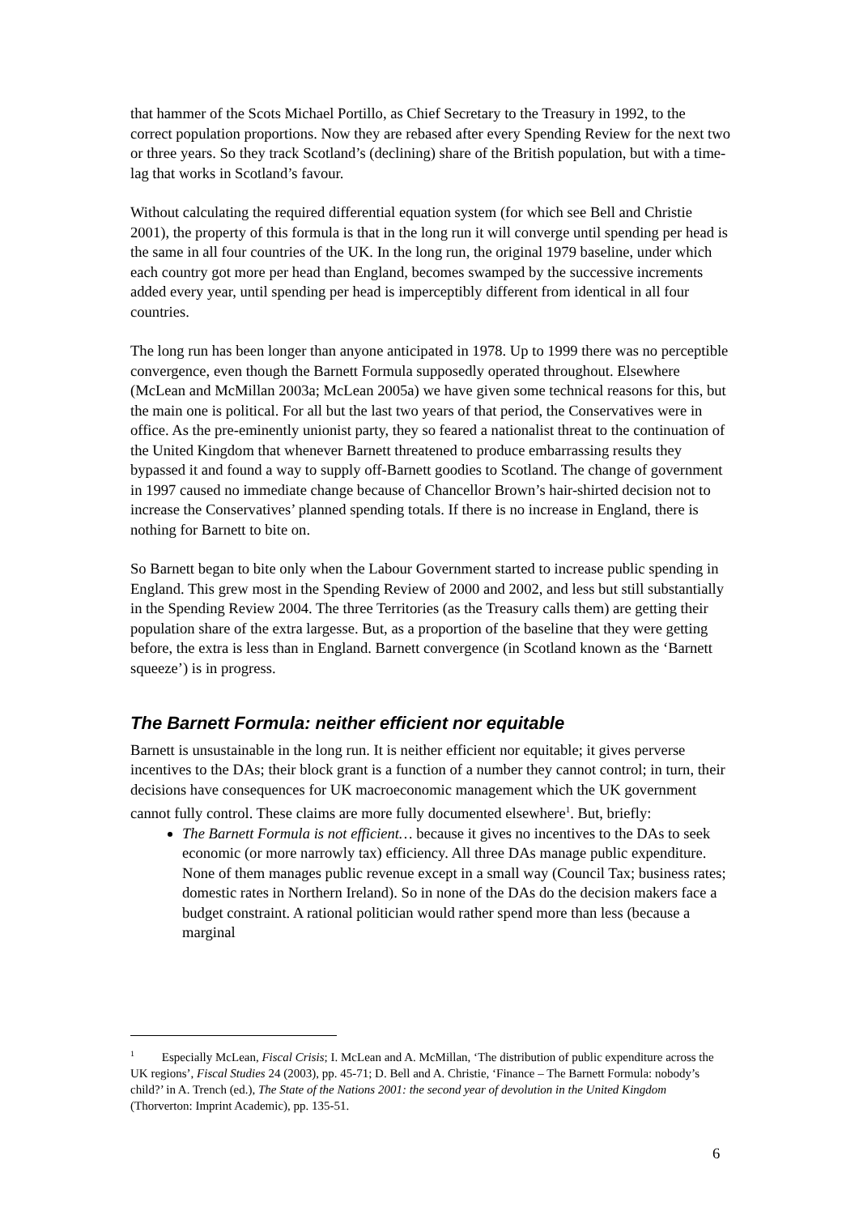that hammer of the Scots Michael Portillo, as Chief Secretary to the Treasury in 1992, to the correct population proportions. Now they are rebased after every Spending Review for the next two or three years. So they track Scotland’s (declining) share of the British population, but with a time-lag that works in Scotland’s favour.
Without calculating the required differential equation system (for which see Bell and Christie 2001), the property of this formula is that in the long run it will converge until spending per head is the same in all four countries of the UK. In the long run, the original 1979 baseline, under which each country got more per head than England, becomes swamped by the successive increments added every year, until spending per head is imperceptibly different from identical in all four countries.
The long run has been longer than anyone anticipated in 1978. Up to 1999 there was no perceptible convergence, even though the Barnett Formula supposedly operated throughout. Elsewhere (McLean and McMillan 2003a; McLean 2005a) we have given some technical reasons for this, but the main one is political. For all but the last two years of that period, the Conservatives were in office. As the pre-eminently unionist party, they so feared a nationalist threat to the continuation of the United Kingdom that whenever Barnett threatened to produce embarrassing results they bypassed it and found a way to supply off-Barnett goodies to Scotland. The change of government in 1997 caused no immediate change because of Chancellor Brown’s hair-shirted decision not to increase the Conservatives’ planned spending totals. If there is no increase in England, there is nothing for Barnett to bite on.
So Barnett began to bite only when the Labour Government started to increase public spending in England. This grew most in the Spending Review of 2000 and 2002, and less but still substantially in the Spending Review 2004. The three Territories (as the Treasury calls them) are getting their population share of the extra largesse. But, as a proportion of the baseline that they were getting before, the extra is less than in England. Barnett convergence (in Scotland known as the ‘Barnett squeeze’) is in progress.
The Barnett Formula: neither efficient nor equitable
Barnett is unsustainable in the long run. It is neither efficient nor equitable; it gives perverse incentives to the DAs; their block grant is a function of a number they cannot control; in turn, their decisions have consequences for UK macroeconomic management which the UK government cannot fully control. These claims are more fully documented elsewhere<sup>1</sup>. But, briefly:
The Barnett Formula is not efficient… because it gives no incentives to the DAs to seek economic (or more narrowly tax) efficiency. All three DAs manage public expenditure. None of them manages public revenue except in a small way (Council Tax; business rates; domestic rates in Northern Ireland). So in none of the DAs do the decision makers face a budget constraint. A rational politician would rather spend more than less (because a marginal
<sup>1</sup> Especially McLean, Fiscal Crisis; I. McLean and A. McMillan, ‘The distribution of public expenditure across the UK regions’, Fiscal Studies 24 (2003), pp. 45-71; D. Bell and A. Christie, ‘Finance – The Barnett Formula: nobody’s child?’ in A. Trench (ed.), The State of the Nations 2001: the second year of devolution in the United Kingdom (Thorverton: Imprint Academic), pp. 135-51.
6